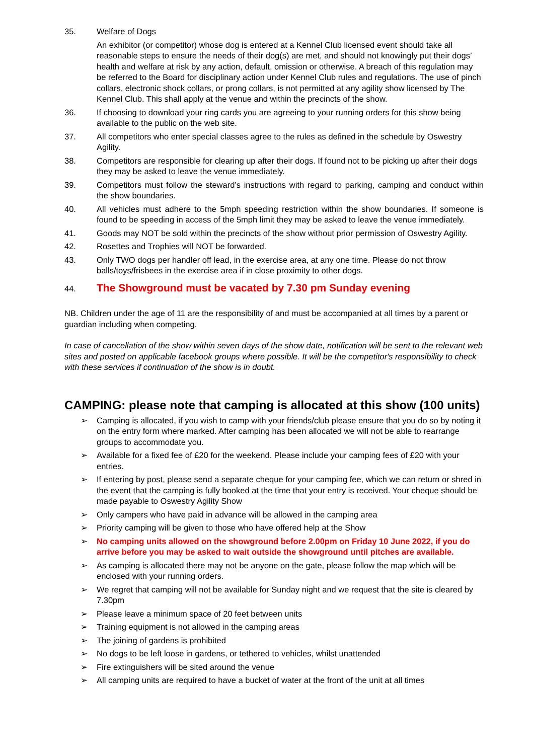35. Welfare of Dogs
An exhibitor (or competitor) whose dog is entered at a Kennel Club licensed event should take all reasonable steps to ensure the needs of their dog(s) are met, and should not knowingly put their dogs’ health and welfare at risk by any action, default, omission or otherwise. A breach of this regulation may be referred to the Board for disciplinary action under Kennel Club rules and regulations. The use of pinch collars, electronic shock collars, or prong collars, is not permitted at any agility show licensed by The Kennel Club. This shall apply at the venue and within the precincts of the show.
36. If choosing to download your ring cards you are agreeing to your running orders for this show being available to the public on the web site.
37. All competitors who enter special classes agree to the rules as defined in the schedule by Oswestry Agility.
38. Competitors are responsible for clearing up after their dogs. If found not to be picking up after their dogs they may be asked to leave the venue immediately.
39. Competitors must follow the steward’s instructions with regard to parking, camping and conduct within the show boundaries.
40. All vehicles must adhere to the 5mph speeding restriction within the show boundaries. If someone is found to be speeding in access of the 5mph limit they may be asked to leave the venue immediately.
41. Goods may NOT be sold within the precincts of the show without prior permission of Oswestry Agility.
42. Rosettes and Trophies will NOT be forwarded.
43. Only TWO dogs per handler off lead, in the exercise area, at any one time. Please do not throw balls/toys/frisbees in the exercise area if in close proximity to other dogs.
44.
The Showground must be vacated by 7.30 pm Sunday evening
NB. Children under the age of 11 are the responsibility of and must be accompanied at all times by a parent or guardian including when competing.
In case of cancellation of the show within seven days of the show date, notification will be sent to the relevant web sites and posted on applicable facebook groups where possible. It will be the competitor's responsibility to check with these services if continuation of the show is in doubt.
CAMPING: please note that camping is allocated at this show (100 units)
➢ Camping is allocated, if you wish to camp with your friends/club please ensure that you do so by noting it on the entry form where marked. After camping has been allocated we will not be able to rearrange groups to accommodate you.
➢ Available for a fixed fee of £20 for the weekend. Please include your camping fees of £20 with your entries.
➢ If entering by post, please send a separate cheque for your camping fee, which we can return or shred in the event that the camping is fully booked at the time that your entry is received. Your cheque should be made payable to Oswestry Agility Show
➢ Only campers who have paid in advance will be allowed in the camping area
➢ Priority camping will be given to those who have offered help at the Show
➢ No camping units allowed on the showground before 2.00pm on Friday 10 June 2022, if you do arrive before you may be asked to wait outside the showground until pitches are available.
➢ As camping is allocated there may not be anyone on the gate, please follow the map which will be enclosed with your running orders.
➢ We regret that camping will not be available for Sunday night and we request that the site is cleared by 7.30pm
➢ Please leave a minimum space of 20 feet between units
➢ Training equipment is not allowed in the camping areas
➢ The joining of gardens is prohibited
➢ No dogs to be left loose in gardens, or tethered to vehicles, whilst unattended
➢ Fire extinguishers will be sited around the venue
➢ All camping units are required to have a bucket of water at the front of the unit at all times